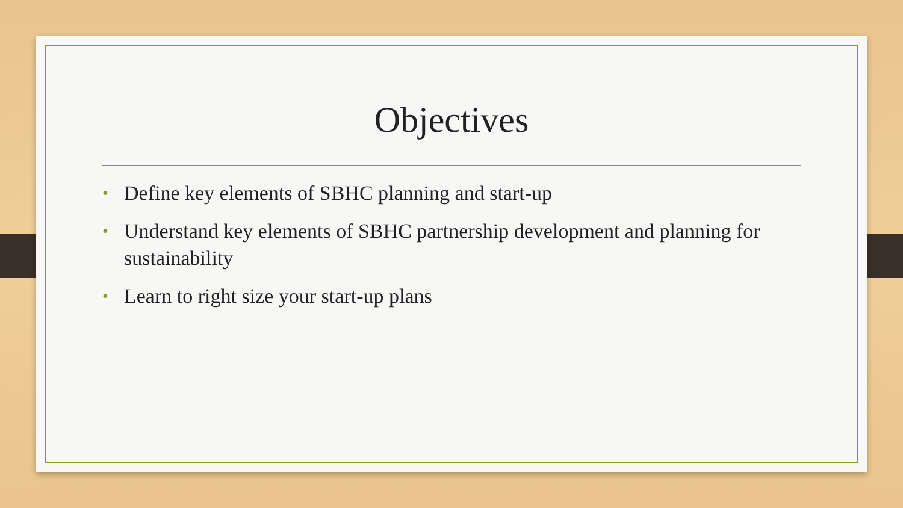Objectives
• Define key elements of SBHC planning and start-up
• Understand key elements of SBHC partnership development and planning for sustainability
• Learn to right size your start-up plans